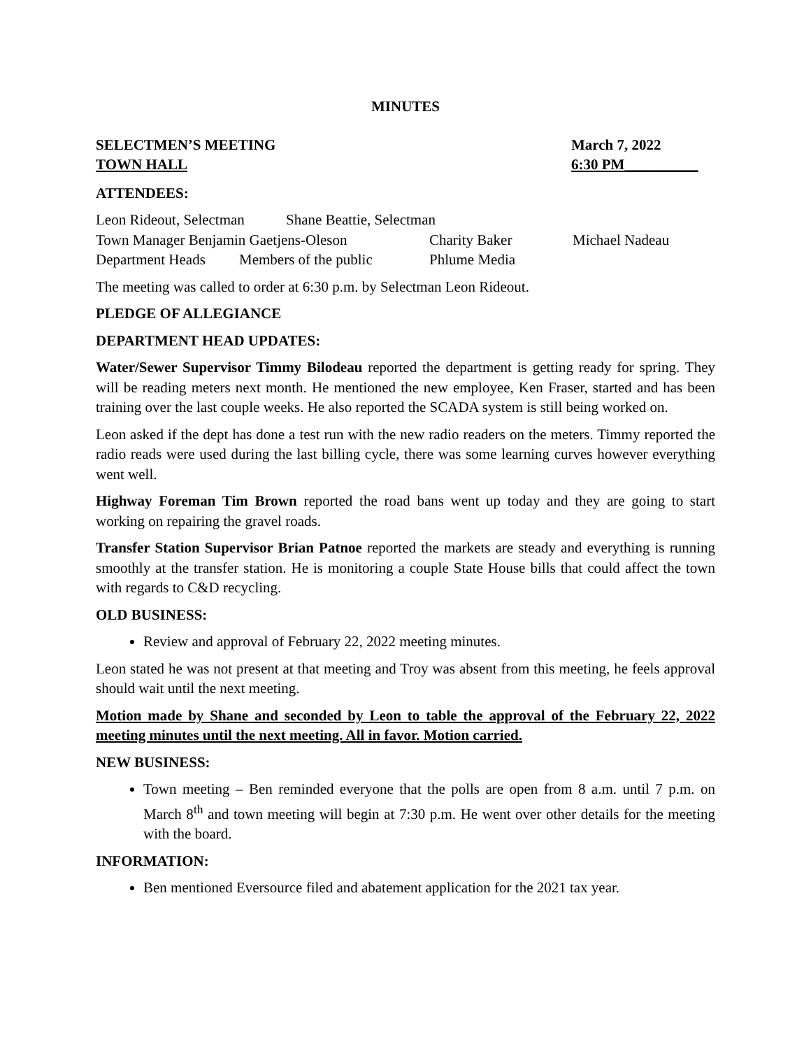MINUTES
SELECTMEN’S MEETING March 7, 2022
TOWN HALL 6:30 PM__________
ATTENDEES:
Leon Rideout, Selectman Shane Beattie, Selectman
Town Manager Benjamin Gaetjens-Oleson Charity Baker Michael Nadeau
Department Heads Members of the public Phlume Media
The meeting was called to order at 6:30 p.m. by Selectman Leon Rideout.
PLEDGE OF ALLEGIANCE
DEPARTMENT HEAD UPDATES:
Water/Sewer Supervisor Timmy Bilodeau reported the department is getting ready for spring. They will be reading meters next month. He mentioned the new employee, Ken Fraser, started and has been training over the last couple weeks. He also reported the SCADA system is still being worked on.
Leon asked if the dept has done a test run with the new radio readers on the meters. Timmy reported the radio reads were used during the last billing cycle, there was some learning curves however everything went well.
Highway Foreman Tim Brown reported the road bans went up today and they are going to start working on repairing the gravel roads.
Transfer Station Supervisor Brian Patnoe reported the markets are steady and everything is running smoothly at the transfer station. He is monitoring a couple State House bills that could affect the town with regards to C&D recycling.
OLD BUSINESS:
Review and approval of February 22, 2022 meeting minutes.
Leon stated he was not present at that meeting and Troy was absent from this meeting, he feels approval should wait until the next meeting.
Motion made by Shane and seconded by Leon to table the approval of the February 22, 2022 meeting minutes until the next meeting. All in favor. Motion carried.
NEW BUSINESS:
Town meeting – Ben reminded everyone that the polls are open from 8 a.m. until 7 p.m. on March 8<sup>th</sup> and town meeting will begin at 7:30 p.m. He went over other details for the meeting with the board.
INFORMATION:
Ben mentioned Eversource filed and abatement application for the 2021 tax year.